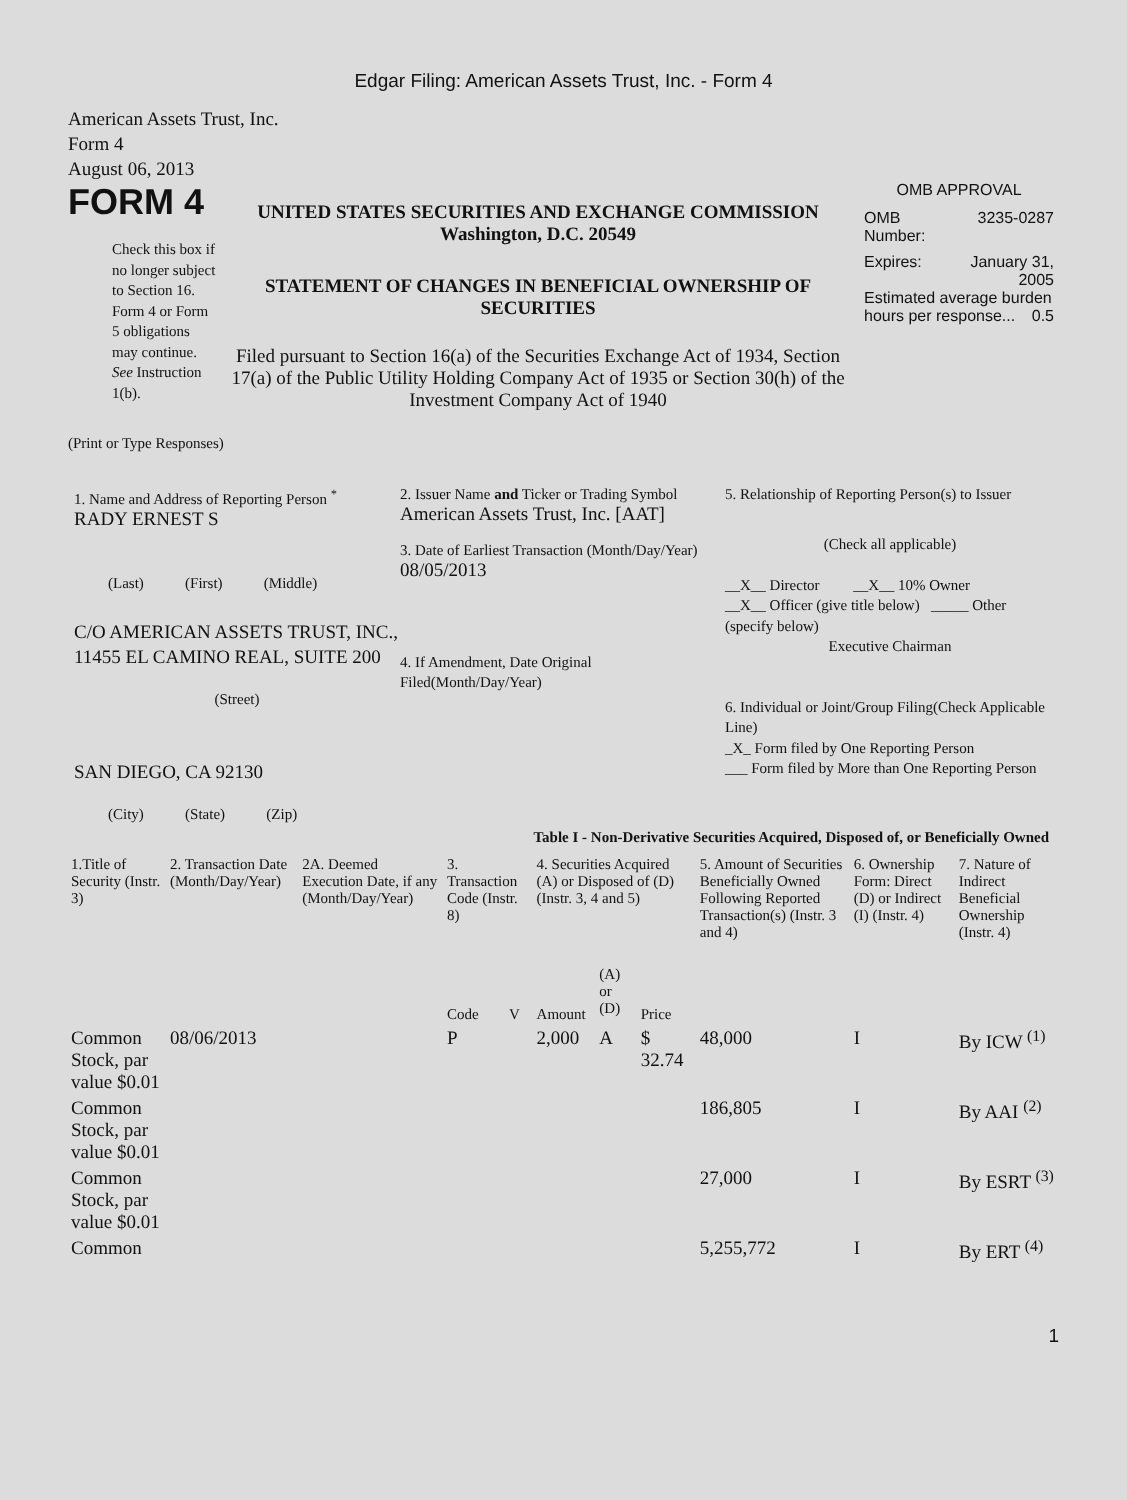Edgar Filing: American Assets Trust, Inc. - Form 4
American Assets Trust, Inc.
Form 4
August 06, 2013
FORM 4
Check this box if no longer subject to Section 16. Form 4 or Form 5 obligations may continue. See Instruction 1(b).
UNITED STATES SECURITIES AND EXCHANGE COMMISSION
Washington, D.C. 20549
STATEMENT OF CHANGES IN BENEFICIAL OWNERSHIP OF SECURITIES
Filed pursuant to Section 16(a) of the Securities Exchange Act of 1934, Section 17(a) of the Public Utility Holding Company Act of 1935 or Section 30(h) of the Investment Company Act of 1940
OMB APPROVAL
OMB
Number: 3235-0287
Expires: January 31,
2005
Estimated average burden hours per response... 0.5
(Print or Type Responses)
1. Name and Address of Reporting Person <sup>*</sup>
RADY ERNEST S
(Last) (First) (Middle)
C/O AMERICAN ASSETS TRUST, INC., 11455 EL CAMINO REAL, SUITE 200
(Street)
SAN DIEGO, CA 92130
(City) (State) (Zip)
2. Issuer Name and Ticker or Trading Symbol
American Assets Trust, Inc. [AAT]
3. Date of Earliest Transaction (Month/Day/Year)
08/05/2013
4. If Amendment, Date Original Filed(Month/Day/Year)
5. Relationship of Reporting Person(s) to Issuer
(Check all applicable)
__X__ Director __X__ 10% Owner
__X__ Officer (give title below) _____ Other (specify below)
Executive Chairman
6. Individual or Joint/Group Filing(Check Applicable Line)
_X_ Form filed by One Reporting Person
___ Form filed by More than One Reporting Person
Table I - Non-Derivative Securities Acquired, Disposed of, or Beneficially Owned
| 1.Title of Security (Instr. 3) | 2. Transaction Date (Month/Day/Year) | 2A. Deemed Execution Date, if any (Month/Day/Year) | 3. Transaction Code (Instr. 8) | | 4. Securities Acquired (A) or Disposed of (D) (Instr. 3, 4 and 5) | | | 5. Amount of Securities Beneficially Owned Following Reported Transaction(s) (Instr. 3 and 4) | 6. Ownership Form: Direct (D) or Indirect (I) (Instr. 4) | 7. Nature of Indirect Beneficial Ownership (Instr. 4) |
| --- | --- | --- | --- | --- | --- | --- | --- | --- | --- | --- |
| | | | Code | V | Amount | (A) or (D) | Price | | | |
| Common Stock, par value $0.01 | 08/06/2013 | | P | | 2,000 | A | $ 32.74 | 48,000 | I | By ICW <sup>(1)</sup> |
| Common Stock, par value $0.01 | | | | | | | | 186,805 | I | By AAI <sup>(2)</sup> |
| Common Stock, par value $0.01 | | | | | | | | 27,000 | I | By ESRT <sup>(3)</sup> |
| Common | | | | | | | | 5,255,772 | I | By ERT <sup>(4)</sup> |
1